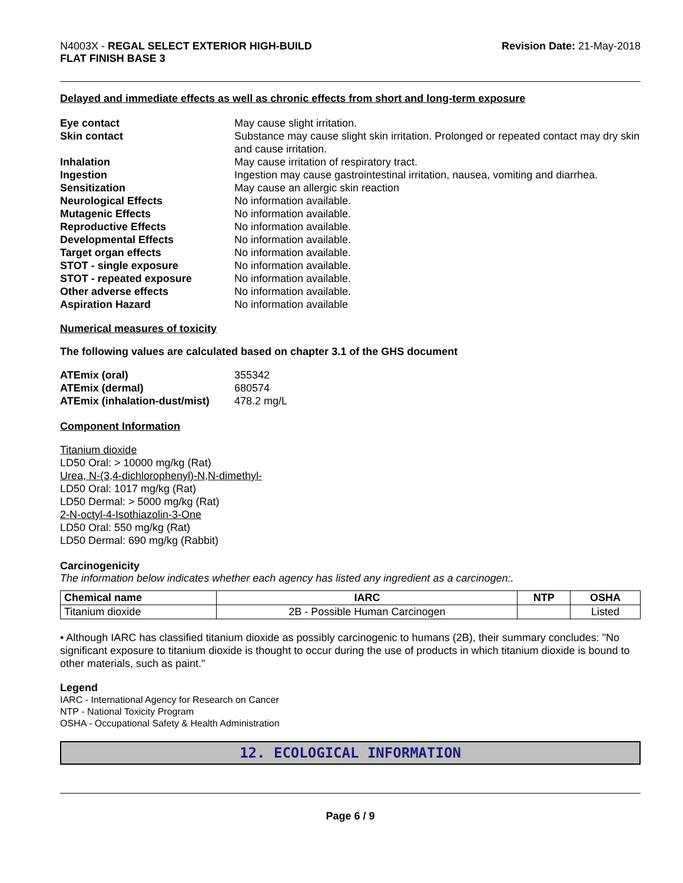N4003X - REGAL SELECT EXTERIOR HIGH-BUILD
FLAT FINISH BASE 3
Revision Date: 21-May-2018
Delayed and immediate effects as well as chronic effects from short and long-term exposure
Eye contact May cause slight irritation. Skin contact Substance may cause slight skin irritation. Prolonged or repeated contact may dry skin and cause irritation. Inhalation May cause irritation of respiratory tract. Ingestion Ingestion may cause gastrointestinal irritation, nausea, vomiting and diarrhea. Sensitization May cause an allergic skin reaction Neurological Effects No information available. Mutagenic Effects No information available. Reproductive Effects No information available. Developmental Effects No information available. Target organ effects No information available. STOT - single exposure No information available. STOT - repeated exposure No information available. Other adverse effects No information available. Aspiration Hazard No information available
Numerical measures of toxicity
The following values are calculated based on chapter 3.1 of the GHS document
ATEmix (oral) 355342 ATEmix (dermal) 680574 ATEmix (inhalation-dust/mist) 478.2 mg/L
Component Information
Titanium dioxide
LD50 Oral: > 10000 mg/kg (Rat)
Urea, N-(3,4-dichlorophenyl)-N,N-dimethyl-
LD50 Oral: 1017 mg/kg (Rat)
LD50 Dermal: > 5000 mg/kg (Rat)
2-N-octyl-4-Isothiazolin-3-One
LD50 Oral: 550 mg/kg (Rat)
LD50 Dermal: 690 mg/kg (Rabbit)
Carcinogenicity
The information below indicates whether each agency has listed any ingredient as a carcinogen:.
| Chemical name | IARC | NTP | OSHA |
| --- | --- | --- | --- |
| Titanium dioxide | 2B - Possible Human Carcinogen | | Listed |
• Although IARC has classified titanium dioxide as possibly carcinogenic to humans (2B), their summary concludes: "No significant exposure to titanium dioxide is thought to occur during the use of products in which titanium dioxide is bound to other materials, such as paint."
Legend
IARC - International Agency for Research on Cancer
NTP - National Toxicity Program
OSHA - Occupational Safety & Health Administration
12. ECOLOGICAL INFORMATION
Page 6 / 9